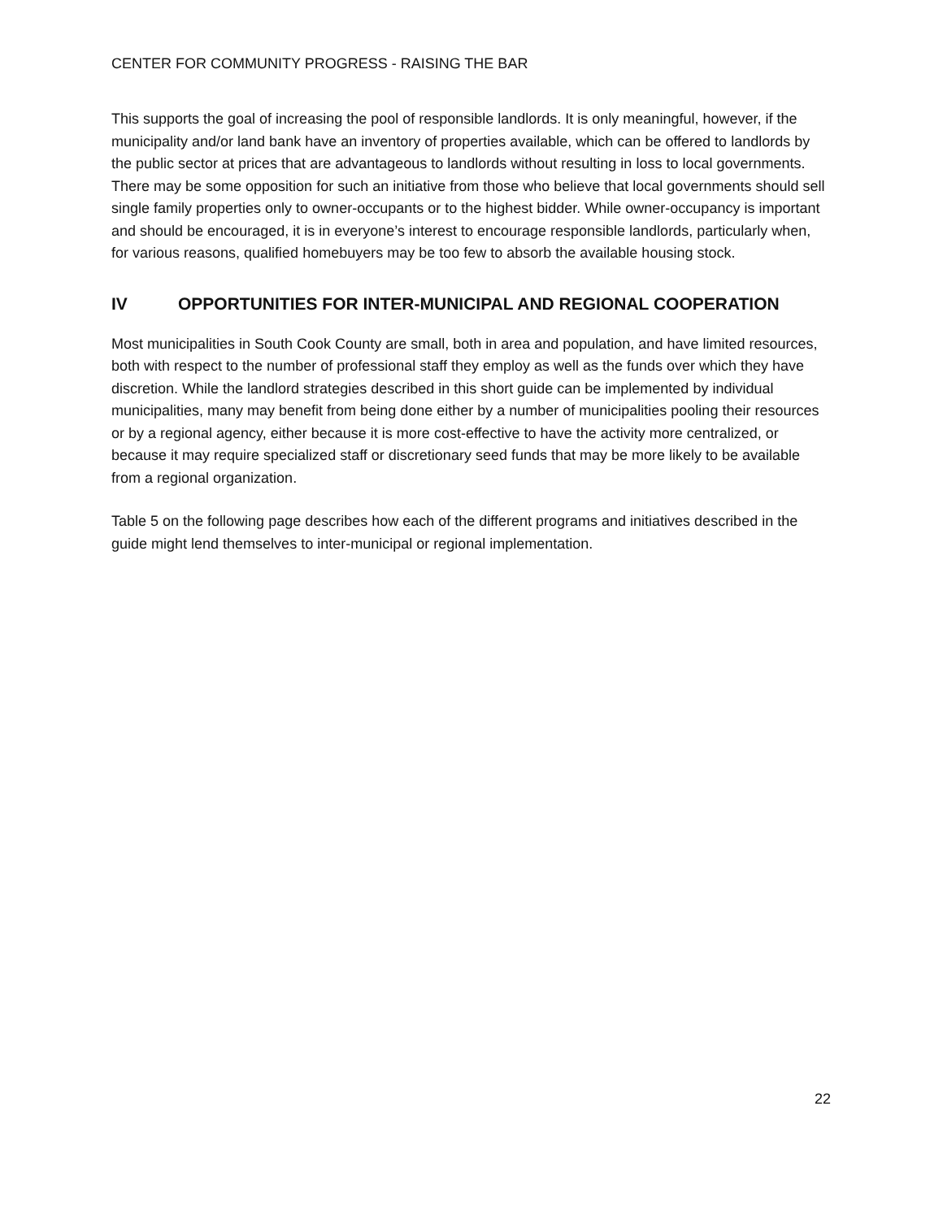CENTER FOR COMMUNITY PROGRESS - RAISING THE BAR
This supports the goal of increasing the pool of responsible landlords. It is only meaningful, however, if the municipality and/or land bank have an inventory of properties available, which can be offered to landlords by the public sector at prices that are advantageous to landlords without resulting in loss to local governments. There may be some opposition for such an initiative from those who believe that local governments should sell single family properties only to owner-occupants or to the highest bidder. While owner-occupancy is important and should be encouraged, it is in everyone’s interest to encourage responsible landlords, particularly when, for various reasons, qualified homebuyers may be too few to absorb the available housing stock.
IV OPPORTUNITIES FOR INTER-MUNICIPAL AND REGIONAL COOPERATION
Most municipalities in South Cook County are small, both in area and population, and have limited resources, both with respect to the number of professional staff they employ as well as the funds over which they have discretion. While the landlord strategies described in this short guide can be implemented by individual municipalities, many may benefit from being done either by a number of municipalities pooling their resources or by a regional agency, either because it is more cost-effective to have the activity more centralized, or because it may require specialized staff or discretionary seed funds that may be more likely to be available from a regional organization.
Table 5 on the following page describes how each of the different programs and initiatives described in the guide might lend themselves to inter-municipal or regional implementation.
22